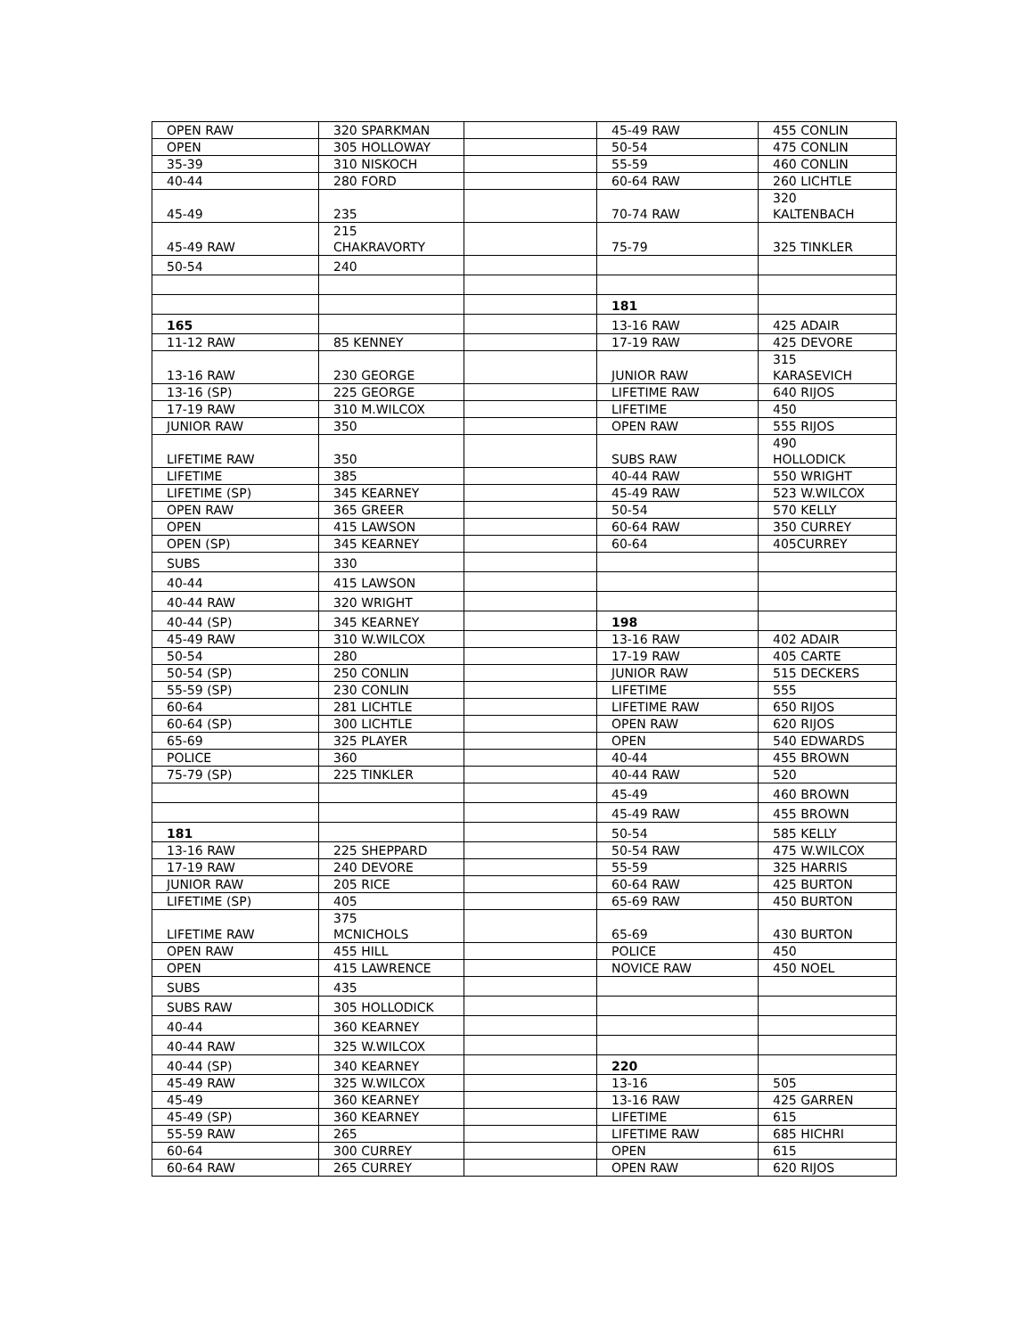| OPEN RAW | 320 SPARKMAN | | 45-49 RAW | 455 CONLIN |
| OPEN | 305 HOLLOWAY | | 50-54 | 475 CONLIN |
| 35-39 | 310 NISKOCH | | 55-59 | 460 CONLIN |
| 40-44 | 280 FORD | | 60-64 RAW | 260 LICHTLE |
| 45-49 | 235 | | 70-74 RAW | 320 KALTENBACH |
| 45-49 RAW | 215 CHAKRAVORTY | | 75-79 | 325 TINKLER |
| 50-54 | 240 | | | |
| | | | 181 | |
| 165 | | | 13-16 RAW | 425 ADAIR |
| 11-12 RAW | 85 KENNEY | | 17-19 RAW | 425 DEVORE |
| 13-16 RAW | 230 GEORGE | | JUNIOR RAW | 315 KARASEVICH |
| 13-16 (SP) | 225 GEORGE | | LIFETIME RAW | 640 RIJOS |
| 17-19 RAW | 310 M.WILCOX | | LIFETIME | 450 |
| JUNIOR RAW | 350 | | OPEN RAW | 555 RIJOS |
| LIFETIME RAW | 350 | | SUBS RAW | 490 HOLLODICK |
| LIFETIME | 385 | | 40-44 RAW | 550 WRIGHT |
| LIFETIME (SP) | 345 KEARNEY | | 45-49 RAW | 523 W.WILCOX |
| OPEN RAW | 365 GREER | | 50-54 | 570 KELLY |
| OPEN | 415 LAWSON | | 60-64 RAW | 350 CURREY |
| OPEN (SP) | 345 KEARNEY | | 60-64 | 405CURREY |
| SUBS | 330 | | | |
| 40-44 | 415 LAWSON | | | |
| 40-44 RAW | 320 WRIGHT | | | |
| 40-44 (SP) | 345 KEARNEY | | 198 | |
| 45-49 RAW | 310 W.WILCOX | | 13-16 RAW | 402 ADAIR |
| 50-54 | 280 | | 17-19 RAW | 405 CARTE |
| 50-54 (SP) | 250 CONLIN | | JUNIOR RAW | 515 DECKERS |
| 55-59 (SP) | 230 CONLIN | | LIFETIME | 555 |
| 60-64 | 281 LICHTLE | | LIFETIME RAW | 650 RIJOS |
| 60-64 (SP) | 300 LICHTLE | | OPEN RAW | 620 RIJOS |
| 65-69 | 325 PLAYER | | OPEN | 540 EDWARDS |
| POLICE | 360 | | 40-44 | 455 BROWN |
| 75-79 (SP) | 225 TINKLER | | 40-44 RAW | 520 |
| | | | 45-49 | 460 BROWN |
| | | | 45-49 RAW | 455 BROWN |
| 181 | | | 50-54 | 585 KELLY |
| 13-16 RAW | 225 SHEPPARD | | 50-54 RAW | 475 W.WILCOX |
| 17-19 RAW | 240 DEVORE | | 55-59 | 325 HARRIS |
| JUNIOR RAW | 205 RICE | | 60-64 RAW | 425 BURTON |
| LIFETIME (SP) | 405 | | 65-69 RAW | 450 BURTON |
| LIFETIME RAW | 375 MCNICHOLS | | 65-69 | 430 BURTON |
| OPEN RAW | 455 HILL | | POLICE | 450 |
| OPEN | 415 LAWRENCE | | NOVICE RAW | 450 NOEL |
| SUBS | 435 | | | |
| SUBS RAW | 305 HOLLODICK | | | |
| 40-44 | 360 KEARNEY | | | |
| 40-44 RAW | 325 W.WILCOX | | | |
| 40-44 (SP) | 340 KEARNEY | | 220 | |
| 45-49 RAW | 325 W.WILCOX | | 13-16 | 505 |
| 45-49 | 360 KEARNEY | | 13-16 RAW | 425 GARREN |
| 45-49 (SP) | 360 KEARNEY | | LIFETIME | 615 |
| 55-59 RAW | 265 | | LIFETIME RAW | 685 HICHRI |
| 60-64 | 300 CURREY | | OPEN | 615 |
| 60-64 RAW | 265 CURREY | | OPEN RAW | 620 RIJOS |